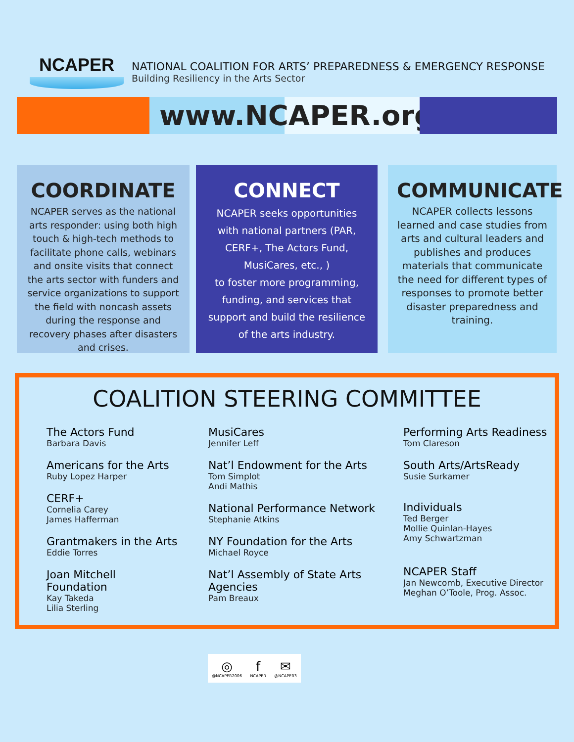NCAPER
NATIONAL COALITION FOR ARTS’ PREPAREDNESS & EMERGENCY RESPONSE
Building Resiliency in the Arts Sector
www.NCAPER.org
COORDINATE
NCAPER serves as the national arts responder: using both high touch & high-tech methods to facilitate phone calls, webinars and onsite visits that connect the arts sector with funders and service organizations to support the field with noncash assets during the response and recovery phases after disasters and crises.
CONNECT
NCAPER seeks opportunities with national partners (PAR, CERF+, The Actors Fund, MusiCares, etc., )
to foster more programming, funding, and services that support and build the resilience of the arts industry.
COMMUNICATE
NCAPER collects lessons learned and case studies from arts and cultural leaders and publishes and produces materials that communicate the need for different types of responses to promote better disaster preparedness and training.
COALITION STEERING COMMITTEE
The Actors Fund
Barbara Davis
Americans for the Arts
Ruby Lopez Harper
CERF+
Cornelia Carey
James Hafferman
Grantmakers in the Arts
Eddie Torres
Joan Mitchell
Foundation
Kay Takeda
Lilia Sterling
MusiCares
Jennifer Leff
Nat’l Endowment for the Arts
Tom Simplot
Andi Mathis
National Performance Network
Stephanie Atkins
NY Foundation for the Arts
Michael Royce
Nat’l Assembly of State Arts Agencies
Pam Breaux
Performing Arts Readiness
Tom Clareson
South Arts/ArtsReady
Susie Surkamer
Individuals
Ted Berger
Mollie Quinlan-Hayes
Amy Schwartzman
NCAPER Staff
Jan Newcomb, Executive Director
Meghan O’Toole, Prog. Assoc.
◎
@NCAPER2006
f
NCAPER
✉
@NCAPER3